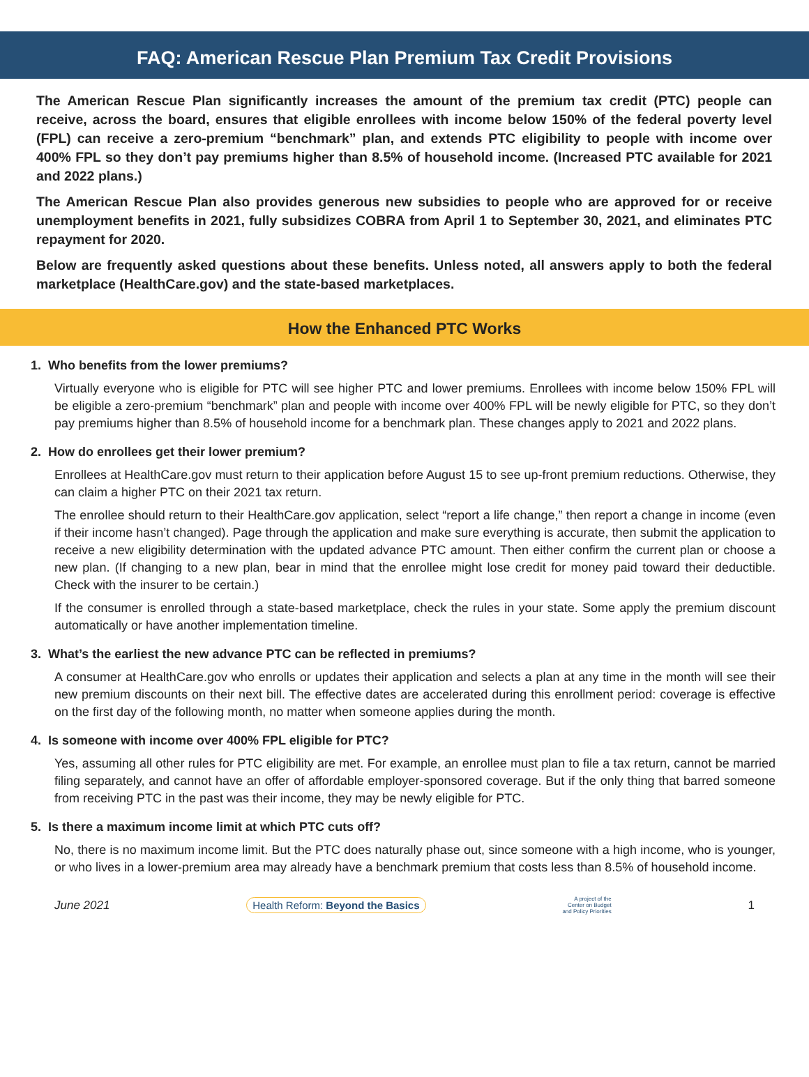FAQ: American Rescue Plan Premium Tax Credit Provisions
The American Rescue Plan significantly increases the amount of the premium tax credit (PTC) people can receive, across the board, ensures that eligible enrollees with income below 150% of the federal poverty level (FPL) can receive a zero-premium “benchmark” plan, and extends PTC eligibility to people with income over 400% FPL so they don’t pay premiums higher than 8.5% of household income. (Increased PTC available for 2021 and 2022 plans.)
The American Rescue Plan also provides generous new subsidies to people who are approved for or receive unemployment benefits in 2021, fully subsidizes COBRA from April 1 to September 30, 2021, and eliminates PTC repayment for 2020.
Below are frequently asked questions about these benefits. Unless noted, all answers apply to both the federal marketplace (HealthCare.gov) and the state-based marketplaces.
How the Enhanced PTC Works
1. Who benefits from the lower premiums?
Virtually everyone who is eligible for PTC will see higher PTC and lower premiums. Enrollees with income below 150% FPL will be eligible a zero-premium “benchmark” plan and people with income over 400% FPL will be newly eligible for PTC, so they don’t pay premiums higher than 8.5% of household income for a benchmark plan. These changes apply to 2021 and 2022 plans.
2. How do enrollees get their lower premium?
Enrollees at HealthCare.gov must return to their application before August 15 to see up-front premium reductions. Otherwise, they can claim a higher PTC on their 2021 tax return.
The enrollee should return to their HealthCare.gov application, select “report a life change,” then report a change in income (even if their income hasn’t changed). Page through the application and make sure everything is accurate, then submit the application to receive a new eligibility determination with the updated advance PTC amount. Then either confirm the current plan or choose a new plan. (If changing to a new plan, bear in mind that the enrollee might lose credit for money paid toward their deductible. Check with the insurer to be certain.)
If the consumer is enrolled through a state-based marketplace, check the rules in your state. Some apply the premium discount automatically or have another implementation timeline.
3. What’s the earliest the new advance PTC can be reflected in premiums?
A consumer at HealthCare.gov who enrolls or updates their application and selects a plan at any time in the month will see their new premium discounts on their next bill. The effective dates are accelerated during this enrollment period: coverage is effective on the first day of the following month, no matter when someone applies during the month.
4. Is someone with income over 400% FPL eligible for PTC?
Yes, assuming all other rules for PTC eligibility are met. For example, an enrollee must plan to file a tax return, cannot be married filing separately, and cannot have an offer of affordable employer-sponsored coverage. But if the only thing that barred someone from receiving PTC in the past was their income, they may be newly eligible for PTC.
5. Is there a maximum income limit at which PTC cuts off?
No, there is no maximum income limit. But the PTC does naturally phase out, since someone with a high income, who is younger, or who lives in a lower-premium area may already have a benchmark premium that costs less than 8.5% of household income.
June 2021 Health Reform: Beyond the Basics A project of the
Center on Budget
and Policy Priorities 1